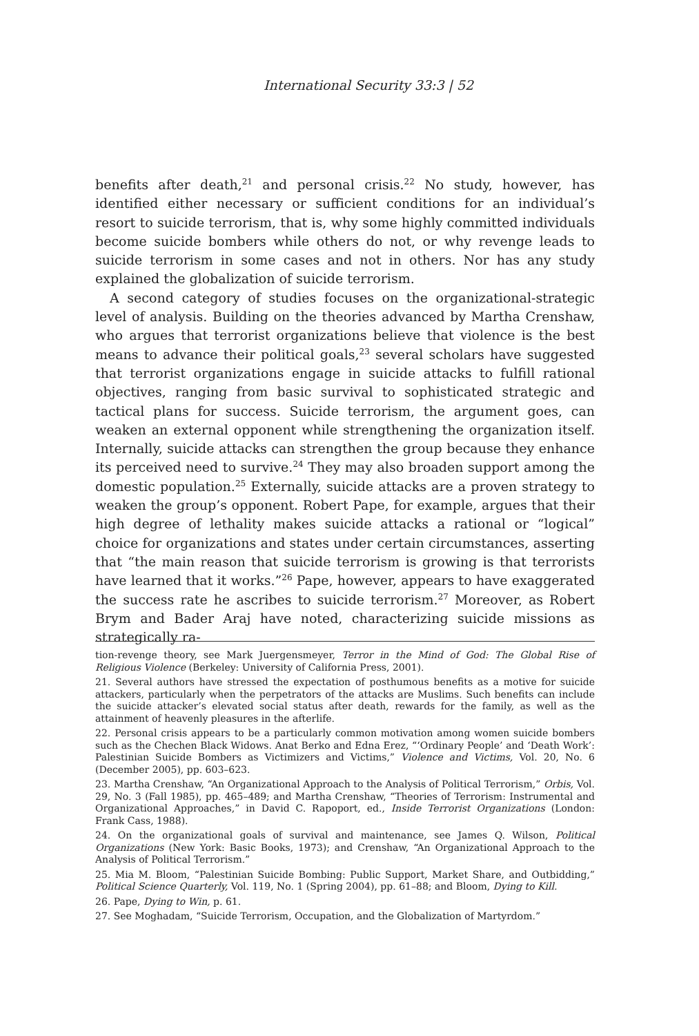International Security 33:3 | 52
benefits after death,<sup>21</sup> and personal crisis.<sup>22</sup> No study, however, has identified either necessary or sufficient conditions for an individual’s resort to suicide terrorism, that is, why some highly committed individuals become suicide bombers while others do not, or why revenge leads to suicide terrorism in some cases and not in others. Nor has any study explained the globalization of suicide terrorism.
A second category of studies focuses on the organizational-strategic level of analysis. Building on the theories advanced by Martha Crenshaw, who argues that terrorist organizations believe that violence is the best means to advance their political goals,<sup>23</sup> several scholars have suggested that terrorist organizations engage in suicide attacks to fulfill rational objectives, ranging from basic survival to sophisticated strategic and tactical plans for success. Suicide terrorism, the argument goes, can weaken an external opponent while strengthening the organization itself. Internally, suicide attacks can strengthen the group because they enhance its perceived need to survive.<sup>24</sup> They may also broaden support among the domestic population.<sup>25</sup> Externally, suicide attacks are a proven strategy to weaken the group’s opponent. Robert Pape, for example, argues that their high degree of lethality makes suicide attacks a rational or “logical” choice for organizations and states under certain circumstances, asserting that “the main reason that suicide terrorism is growing is that terrorists have learned that it works.”<sup>26</sup> Pape, however, appears to have exaggerated the success rate he ascribes to suicide terrorism.<sup>27</sup> Moreover, as Robert Brym and Bader Araj have noted, characterizing suicide missions as strategically ra-
tion-revenge theory, see Mark Juergensmeyer, Terror in the Mind of God: The Global Rise of Religious Violence (Berkeley: University of California Press, 2001).
21. Several authors have stressed the expectation of posthumous benefits as a motive for suicide attackers, particularly when the perpetrators of the attacks are Muslims. Such benefits can include the suicide attacker’s elevated social status after death, rewards for the family, as well as the attainment of heavenly pleasures in the afterlife.
22. Personal crisis appears to be a particularly common motivation among women suicide bombers such as the Chechen Black Widows. Anat Berko and Edna Erez, “‘Ordinary People’ and ‘Death Work’: Palestinian Suicide Bombers as Victimizers and Victims,” Violence and Victims, Vol. 20, No. 6 (December 2005), pp. 603–623.
23. Martha Crenshaw, “An Organizational Approach to the Analysis of Political Terrorism,” Orbis, Vol. 29, No. 3 (Fall 1985), pp. 465–489; and Martha Crenshaw, “Theories of Terrorism: Instrumental and Organizational Approaches,” in David C. Rapoport, ed., Inside Terrorist Organizations (London: Frank Cass, 1988).
24. On the organizational goals of survival and maintenance, see James Q. Wilson, Political Organizations (New York: Basic Books, 1973); and Crenshaw, “An Organizational Approach to the Analysis of Political Terrorism.”
25. Mia M. Bloom, “Palestinian Suicide Bombing: Public Support, Market Share, and Outbidding,” Political Science Quarterly, Vol. 119, No. 1 (Spring 2004), pp. 61–88; and Bloom, Dying to Kill.
26. Pape, Dying to Win, p. 61.
27. See Moghadam, “Suicide Terrorism, Occupation, and the Globalization of Martyrdom.”